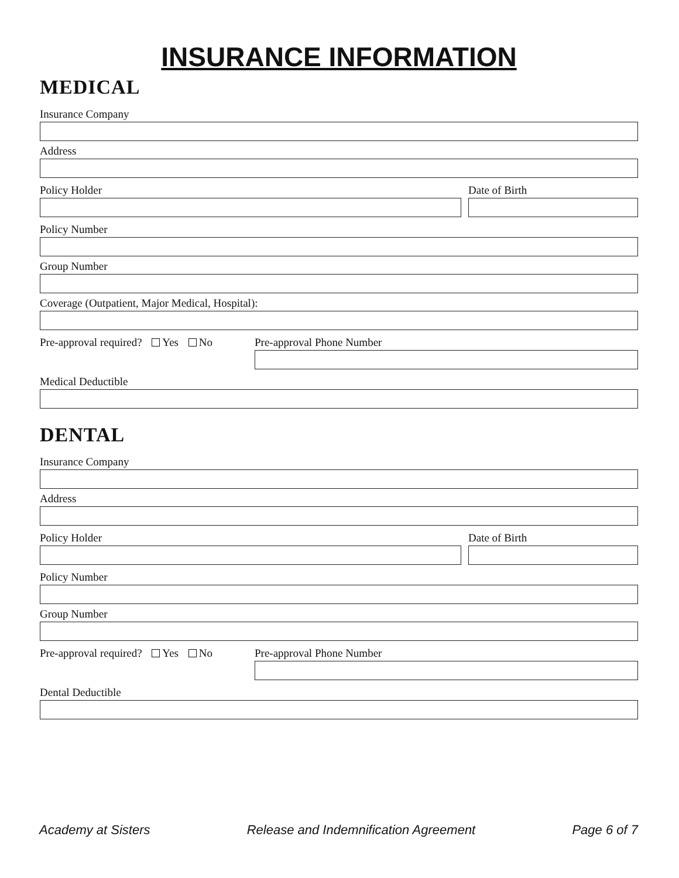INSURANCE INFORMATION
MEDICAL
Insurance Company
Address
Policy Holder Date of Birth
Policy Number
Group Number
Coverage (Outpatient, Major Medical, Hospital):
Pre-approval required? Yes No
Pre-approval Phone Number
Medical Deductible
DENTAL
Insurance Company
Address
Policy Holder Date of Birth
Policy Number
Group Number
Pre-approval required? Yes No
Pre-approval Phone Number
Dental Deductible
Academy at Sisters Release and Indemnification Agreement Page 6 of 7